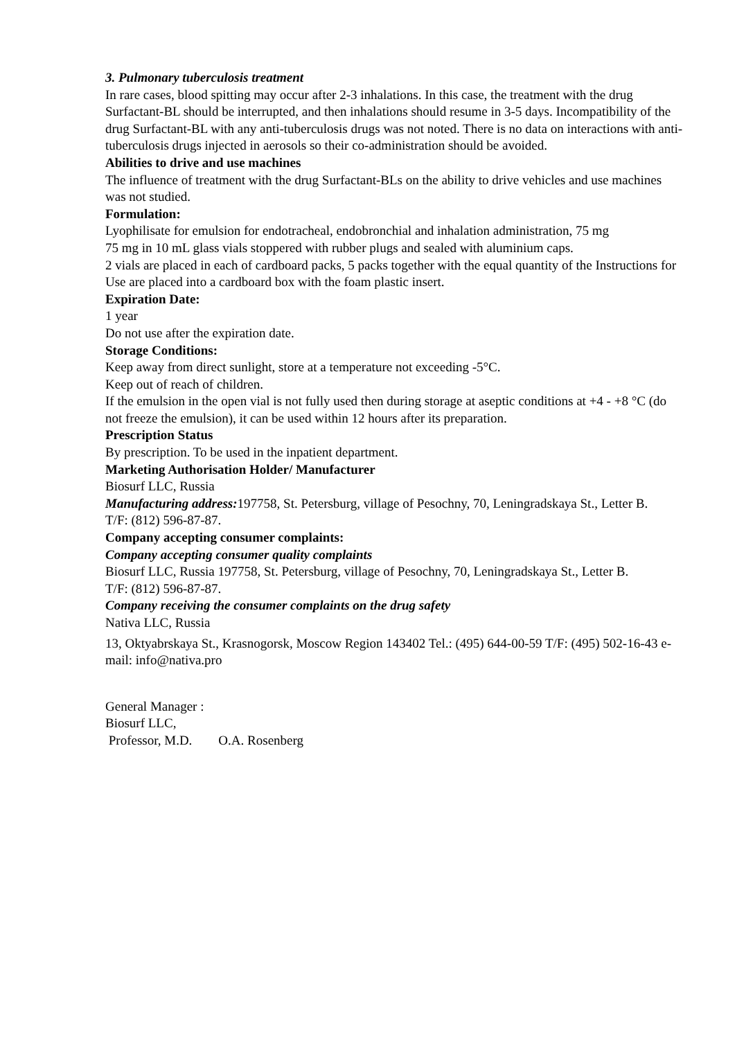3. Pulmonary tuberculosis treatment
In rare cases, blood spitting may occur after 2-3 inhalations. In this case, the treatment with the drug Surfactant-BL should be interrupted, and then inhalations should resume in 3-5 days. Incompatibility of the drug Surfactant-BL with any anti-tuberculosis drugs was not noted. There is no data on interactions with anti-tuberculosis drugs injected in aerosols so their co-administration should be avoided.
Abilities to drive and use machines
The influence of treatment with the drug Surfactant-BLs on the ability to drive vehicles and use machines was not studied.
Formulation:
Lyophilisate for emulsion for endotracheal, endobronchial and inhalation administration, 75 mg
75 mg in 10 mL glass vials stoppered with rubber plugs and sealed with aluminium caps.
2 vials are placed in each of cardboard packs, 5 packs together with the equal quantity of the Instructions for Use are placed into a cardboard box with the foam plastic insert.
Expiration Date:
1 year
Do not use after the expiration date.
Storage Conditions:
Keep away from direct sunlight, store at a temperature not exceeding -5°C.
Keep out of reach of children.
If the emulsion in the open vial is not fully used then during storage at aseptic conditions at +4 - +8 °C (do not freeze the emulsion), it can be used within 12 hours after its preparation.
Prescription Status
By prescription. To be used in the inpatient department.
Marketing Authorisation Holder/ Manufacturer
Biosurf LLC, Russia
Manufacturing address: 197758, St. Petersburg, village of Pesochny, 70, Leningradskaya St., Letter B.
T/F: (812) 596-87-87.
Company accepting consumer complaints:
Company accepting consumer quality complaints
Biosurf LLC, Russia 197758, St. Petersburg, village of Pesochny, 70, Leningradskaya St., Letter B.
T/F: (812) 596-87-87.
Company receiving the consumer complaints on the drug safety
Nativa LLC, Russia
13, Oktyabrskaya St., Krasnogorsk, Moscow Region 143402 Tel.: (495) 644-00-59 T/F: (495) 502-16-43 e-mail: info@nativa.pro
General Manager :
Biosurf LLC,
Professor, M.D. O.A. Rosenberg